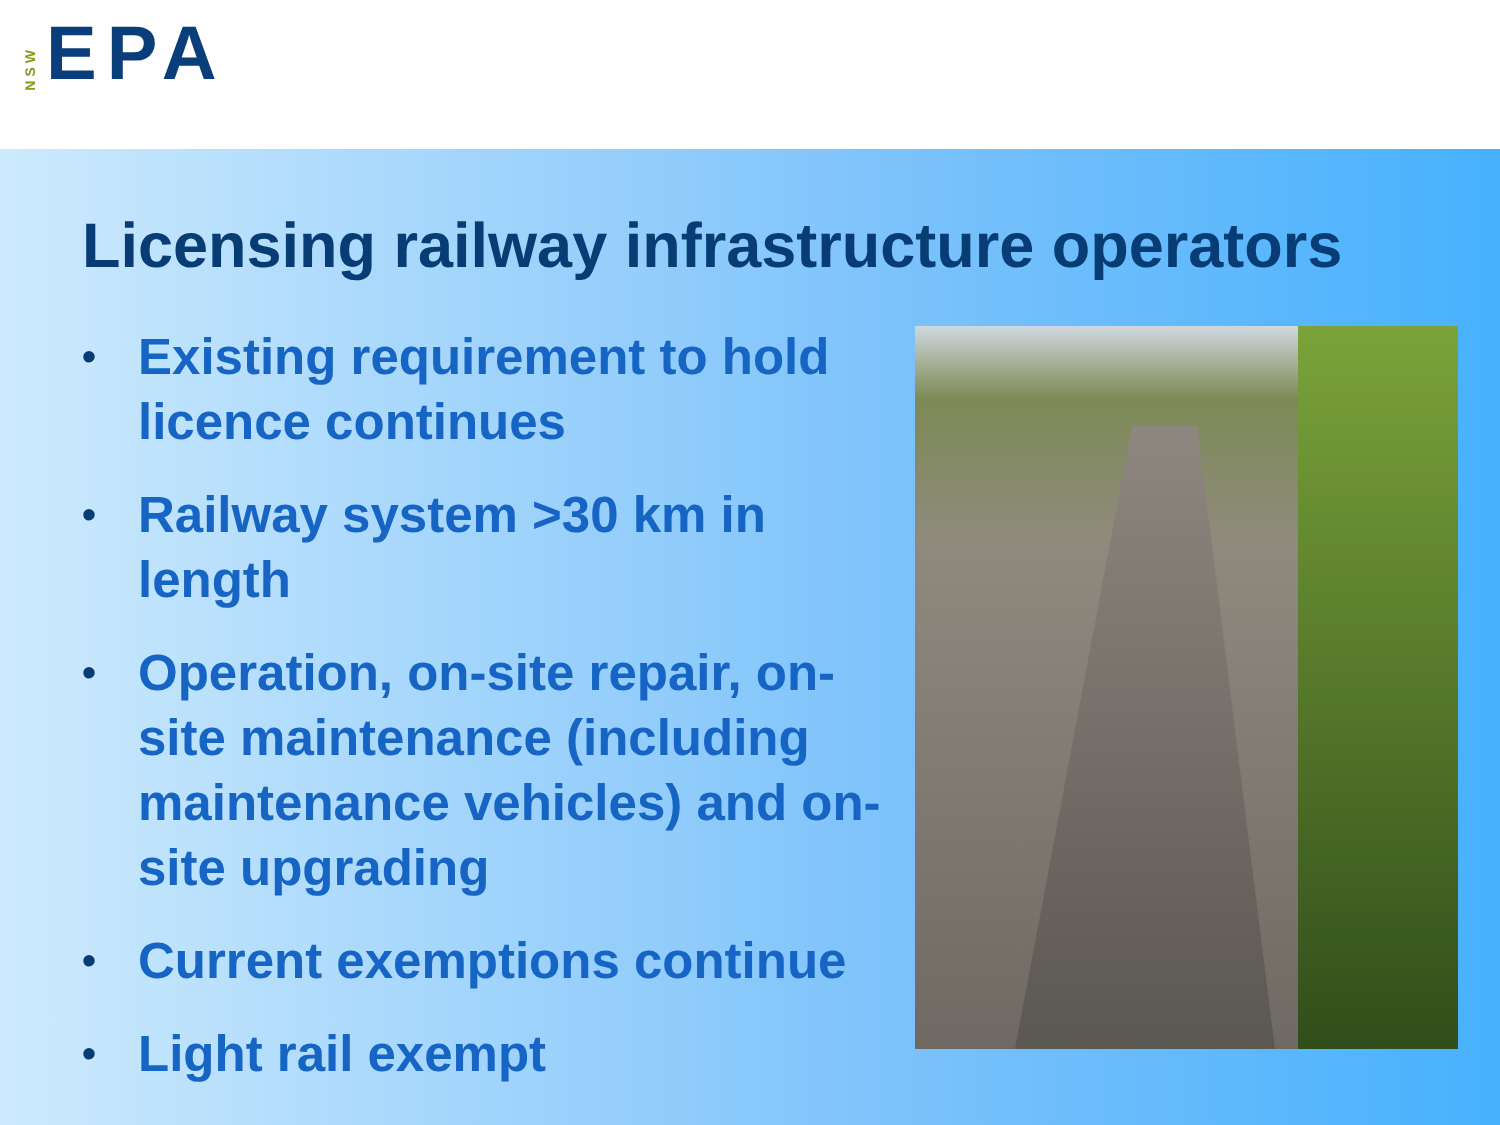NSW EPA
Licensing railway infrastructure operators
• Existing requirement to hold licence continues
• Railway system >30 km in length
• Operation, on-site repair, on-site maintenance (including maintenance vehicles) and on-site upgrading
• Current exemptions continue
• Light rail exempt